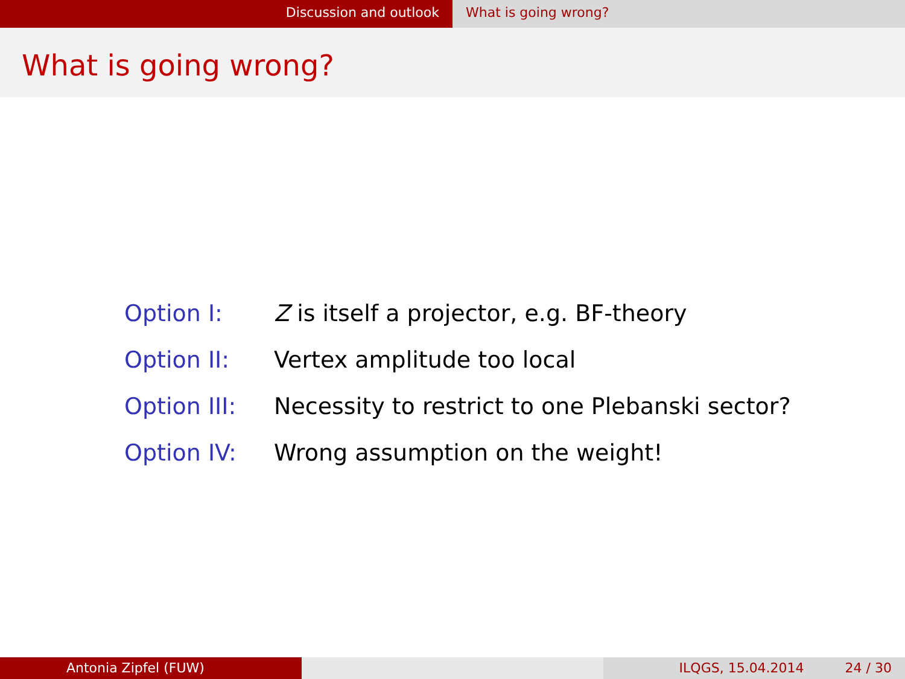Discussion and outlook What is going wrong?
What is going wrong?
Option I: Z is itself a projector, e.g. BF-theory
Option II: Vertex amplitude too local
Option III: Necessity to restrict to one Plebanski sector?
Option IV: Wrong assumption on the weight!
Antonia Zipfel (FUW) ILQGS, 15.04.2014 24 / 30